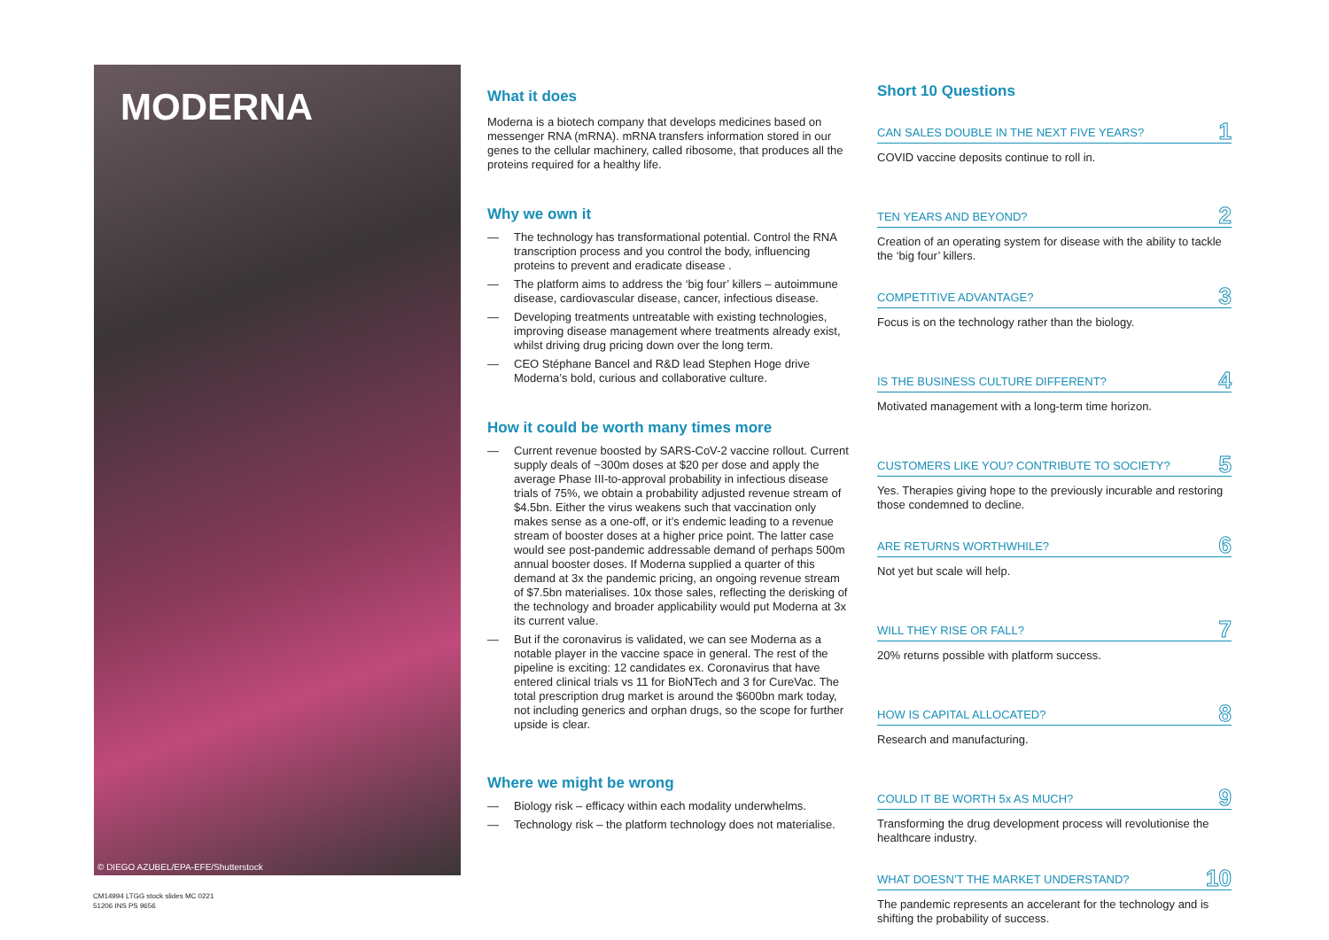MODERNA
© DIEGO AZUBEL/EPA-EFE/Shutterstock
What it does
Moderna is a biotech company that develops medicines based on messenger RNA (mRNA). mRNA transfers information stored in our genes to the cellular machinery, called ribosome, that produces all the proteins required for a healthy life.
Why we own it
— The technology has transformational potential. Control the RNA transcription process and you control the body, influencing proteins to prevent and eradicate disease .
— The platform aims to address the ‘big four’ killers – autoimmune disease, cardiovascular disease, cancer, infectious disease.
— Developing treatments untreatable with existing technologies, improving disease management where treatments already exist, whilst driving drug pricing down over the long term.
— CEO Stéphane Bancel and R&D lead Stephen Hoge drive Moderna’s bold, curious and collaborative culture.
How it could be worth many times more
— Current revenue boosted by SARS-CoV-2 vaccine rollout. Current supply deals of ~300m doses at $20 per dose and apply the average Phase III-to-approval probability in infectious disease trials of 75%, we obtain a probability adjusted revenue stream of $4.5bn. Either the virus weakens such that vaccination only makes sense as a one-off, or it’s endemic leading to a revenue stream of booster doses at a higher price point. The latter case would see post-pandemic addressable demand of perhaps 500m annual booster doses. If Moderna supplied a quarter of this demand at 3x the pandemic pricing, an ongoing revenue stream of $7.5bn materialises. 10x those sales, reflecting the derisking of the technology and broader applicability would put Moderna at 3x its current value.
— But if the coronavirus is validated, we can see Moderna as a notable player in the vaccine space in general. The rest of the pipeline is exciting: 12 candidates ex. Coronavirus that have entered clinical trials vs 11 for BioNTech and 3 for CureVac. The total prescription drug market is around the $600bn mark today, not including generics and orphan drugs, so the scope for further upside is clear.
Where we might be wrong
— Biology risk – efficacy within each modality underwhelms.
— Technology risk – the platform technology does not materialise.
Short 10 Questions
CAN SALES DOUBLE IN THE NEXT FIVE YEARS? 1
COVID vaccine deposits continue to roll in.
TEN YEARS AND BEYOND? 2
Creation of an operating system for disease with the ability to tackle the ‘big four’ killers.
COMPETITIVE ADVANTAGE? 3
Focus is on the technology rather than the biology.
IS THE BUSINESS CULTURE DIFFERENT? 4
Motivated management with a long-term time horizon.
CUSTOMERS LIKE YOU? CONTRIBUTE TO SOCIETY? 5
Yes. Therapies giving hope to the previously incurable and restoring those condemned to decline.
ARE RETURNS WORTHWHILE? 6
Not yet but scale will help.
WILL THEY RISE OR FALL? 7
20% returns possible with platform success.
HOW IS CAPITAL ALLOCATED? 8
Research and manufacturing.
COULD IT BE WORTH 5x AS MUCH? 9
Transforming the drug development process will revolutionise the healthcare industry.
WHAT DOESN’T THE MARKET UNDERSTAND? 10
The pandemic represents an accelerant for the technology and is shifting the probability of success.
CM14994 LTGG stock slides MC 0221
51206 INS PS 9656